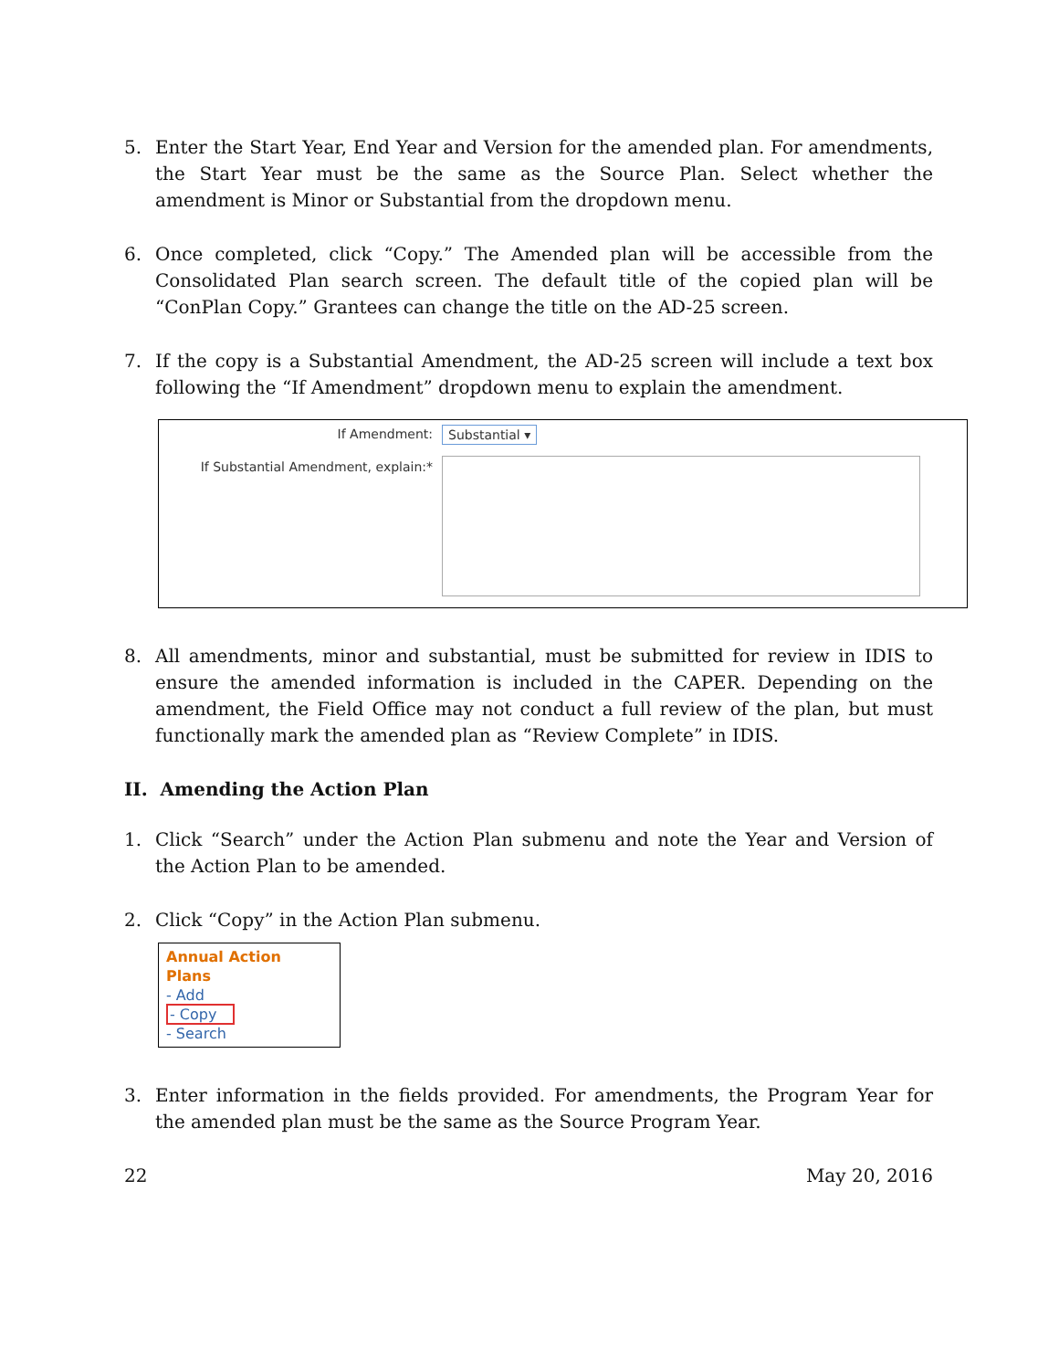5. Enter the Start Year, End Year and Version for the amended plan. For amendments, the Start Year must be the same as the Source Plan. Select whether the amendment is Minor or Substantial from the dropdown menu.
6. Once completed, click “Copy.” The Amended plan will be accessible from the Consolidated Plan search screen. The default title of the copied plan will be “ConPlan Copy.” Grantees can change the title on the AD-25 screen.
7. If the copy is a Substantial Amendment, the AD-25 screen will include a text box following the “If Amendment” dropdown menu to explain the amendment.
If Amendment:
If Substantial Amendment, explain:*
Substantial ▾
8. All amendments, minor and substantial, must be submitted for review in IDIS to ensure the amended information is included in the CAPER. Depending on the amendment, the Field Office may not conduct a full review of the plan, but must functionally mark the amended plan as “Review Complete” in IDIS.
II. Amending the Action Plan
1. Click “Search” under the Action Plan submenu and note the Year and Version of the Action Plan to be amended.
2. Click “Copy” in the Action Plan submenu.
Annual Action
Plans
- Add
- Copy
- Search
3. Enter information in the fields provided. For amendments, the Program Year for the amended plan must be the same as the Source Program Year.
22 May 20, 2016